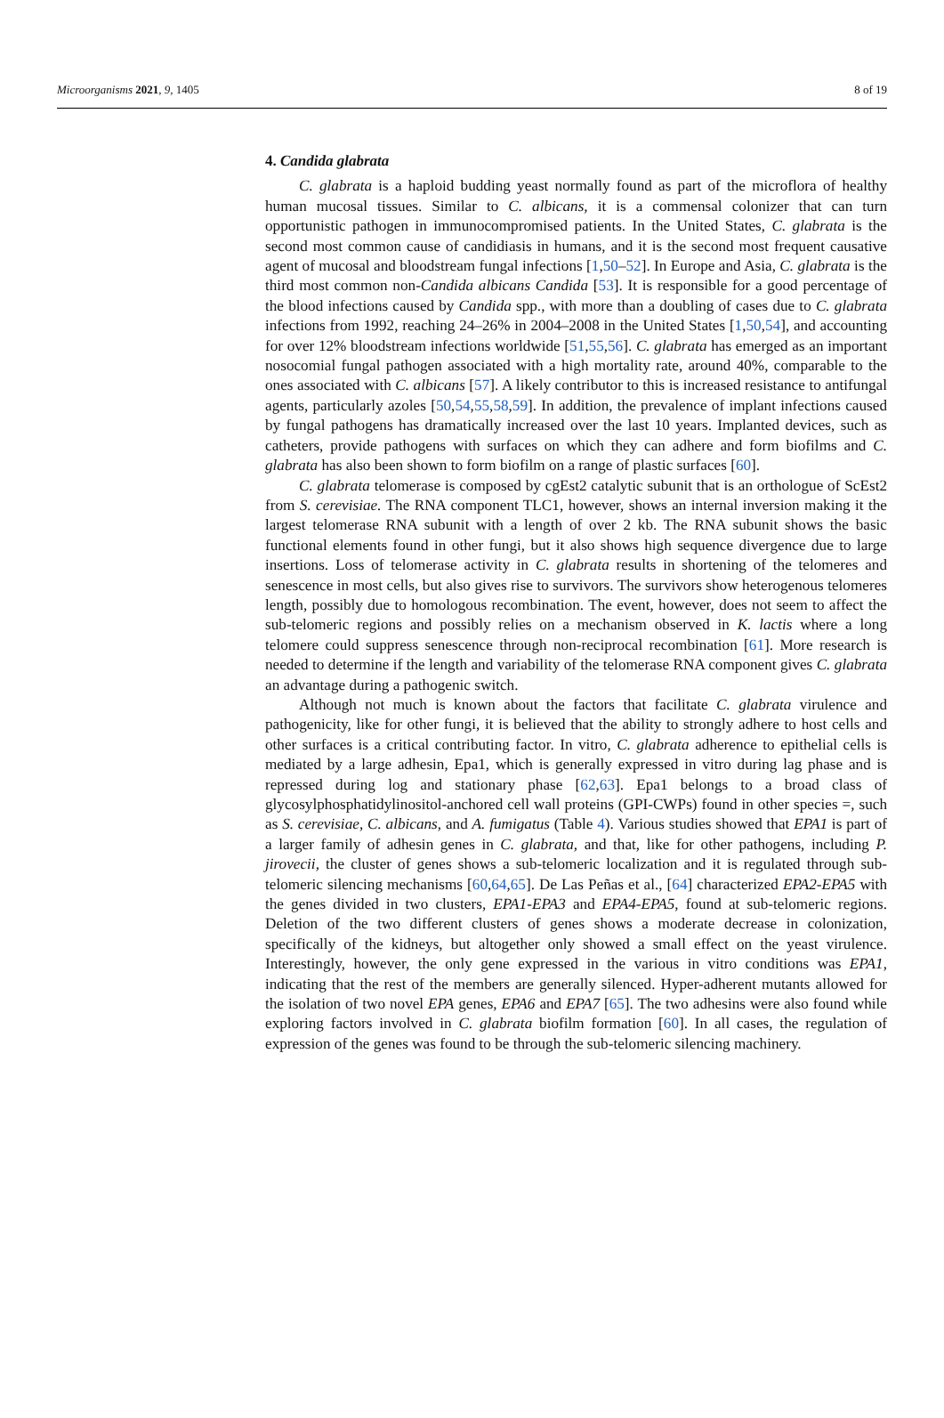Microorganisms 2021, 9, 1405 8 of 19
4. Candida glabrata
C. glabrata is a haploid budding yeast normally found as part of the microflora of healthy human mucosal tissues. Similar to C. albicans, it is a commensal colonizer that can turn opportunistic pathogen in immunocompromised patients. In the United States, C. glabrata is the second most common cause of candidiasis in humans, and it is the second most frequent causative agent of mucosal and bloodstream fungal infections [1,50–52]. In Europe and Asia, C. glabrata is the third most common non-Candida albicans Candida [53]. It is responsible for a good percentage of the blood infections caused by Candida spp., with more than a doubling of cases due to C. glabrata infections from 1992, reaching 24–26% in 2004–2008 in the United States [1,50,54], and accounting for over 12% bloodstream infections worldwide [51,55,56]. C. glabrata has emerged as an important nosocomial fungal pathogen associated with a high mortality rate, around 40%, comparable to the ones associated with C. albicans [57]. A likely contributor to this is increased resistance to antifungal agents, particularly azoles [50,54,55,58,59]. In addition, the prevalence of implant infections caused by fungal pathogens has dramatically increased over the last 10 years. Implanted devices, such as catheters, provide pathogens with surfaces on which they can adhere and form biofilms and C. glabrata has also been shown to form biofilm on a range of plastic surfaces [60].
C. glabrata telomerase is composed by cgEst2 catalytic subunit that is an orthologue of ScEst2 from S. cerevisiae. The RNA component TLC1, however, shows an internal inversion making it the largest telomerase RNA subunit with a length of over 2 kb. The RNA subunit shows the basic functional elements found in other fungi, but it also shows high sequence divergence due to large insertions. Loss of telomerase activity in C. glabrata results in shortening of the telomeres and senescence in most cells, but also gives rise to survivors. The survivors show heterogenous telomeres length, possibly due to homologous recombination. The event, however, does not seem to affect the sub-telomeric regions and possibly relies on a mechanism observed in K. lactis where a long telomere could suppress senescence through non-reciprocal recombination [61]. More research is needed to determine if the length and variability of the telomerase RNA component gives C. glabrata an advantage during a pathogenic switch.
Although not much is known about the factors that facilitate C. glabrata virulence and pathogenicity, like for other fungi, it is believed that the ability to strongly adhere to host cells and other surfaces is a critical contributing factor. In vitro, C. glabrata adherence to epithelial cells is mediated by a large adhesin, Epa1, which is generally expressed in vitro during lag phase and is repressed during log and stationary phase [62,63]. Epa1 belongs to a broad class of glycosylphosphatidylinositol-anchored cell wall proteins (GPI-CWPs) found in other species =, such as S. cerevisiae, C. albicans, and A. fumigatus (Table 4). Various studies showed that EPA1 is part of a larger family of adhesin genes in C. glabrata, and that, like for other pathogens, including P. jirovecii, the cluster of genes shows a sub-telomeric localization and it is regulated through sub-telomeric silencing mechanisms [60,64,65]. De Las Peñas et al., [64] characterized EPA2-EPA5 with the genes divided in two clusters, EPA1-EPA3 and EPA4-EPA5, found at sub-telomeric regions. Deletion of the two different clusters of genes shows a moderate decrease in colonization, specifically of the kidneys, but altogether only showed a small effect on the yeast virulence. Interestingly, however, the only gene expressed in the various in vitro conditions was EPA1, indicating that the rest of the members are generally silenced. Hyper-adherent mutants allowed for the isolation of two novel EPA genes, EPA6 and EPA7 [65]. The two adhesins were also found while exploring factors involved in C. glabrata biofilm formation [60]. In all cases, the regulation of expression of the genes was found to be through the sub-telomeric silencing machinery.